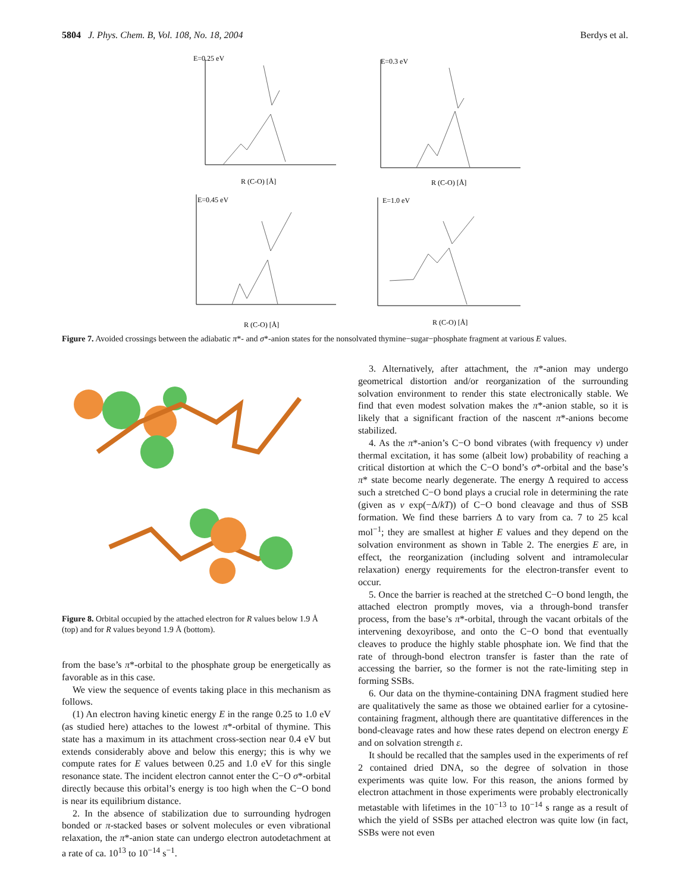5804 J. Phys. Chem. B, Vol. 108, No. 18, 2004 Berdys et al.
E=0.25 eV
E=0.3 eV
E=0.45 eV
E=1.0 eV
R (C-O) [Å]
R (C-O) [Å]
R (C-O) [Å]
R (C-O) [Å]
Figure 7. Avoided crossings between the adiabatic π*- and σ*-anion states for the nonsolvated thymine−sugar−phosphate fragment at various E values.
Figure 8. Orbital occupied by the attached electron for R values below 1.9 Å (top) and for R values beyond 1.9 Å (bottom).
from the base’s π*-orbital to the phosphate group be energetically as favorable as in this case.
We view the sequence of events taking place in this mechanism as follows.
(1) An electron having kinetic energy E in the range 0.25 to 1.0 eV (as studied here) attaches to the lowest π*-orbital of thymine. This state has a maximum in its attachment cross-section near 0.4 eV but extends considerably above and below this energy; this is why we compute rates for E values between 0.25 and 1.0 eV for this single resonance state. The incident electron cannot enter the C−O σ*-orbital directly because this orbital’s energy is too high when the C−O bond is near its equilibrium distance.
2. In the absence of stabilization due to surrounding hydrogen bonded or π-stacked bases or solvent molecules or even vibrational relaxation, the π*-anion state can undergo electron autodetachment at a rate of ca. 10<sup>13</sup> to 10<sup>−14</sup> s<sup>−1</sup>.
3. Alternatively, after attachment, the π*-anion may undergo geometrical distortion and/or reorganization of the surrounding solvation environment to render this state electronically stable. We find that even modest solvation makes the π*-anion stable, so it is likely that a significant fraction of the nascent π*-anions become stabilized.
4. As the π*-anion’s C−O bond vibrates (with frequency ν) under thermal excitation, it has some (albeit low) probability of reaching a critical distortion at which the C−O bond’s σ*-orbital and the base’s π* state become nearly degenerate. The energy Δ required to access such a stretched C−O bond plays a crucial role in determining the rate (given as ν exp(−Δ/kT)) of C−O bond cleavage and thus of SSB formation. We find these barriers Δ to vary from ca. 7 to 25 kcal mol<sup>−1</sup>; they are smallest at higher E values and they depend on the solvation environment as shown in Table 2. The energies E are, in effect, the reorganization (including solvent and intramolecular relaxation) energy requirements for the electron-transfer event to occur.
5. Once the barrier is reached at the stretched C−O bond length, the attached electron promptly moves, via a through-bond transfer process, from the base’s π*-orbital, through the vacant orbitals of the intervening dexoyribose, and onto the C−O bond that eventually cleaves to produce the highly stable phosphate ion. We find that the rate of through-bond electron transfer is faster than the rate of accessing the barrier, so the former is not the rate-limiting step in forming SSBs.
6. Our data on the thymine-containing DNA fragment studied here are qualitatively the same as those we obtained earlier for a cytosine-containing fragment, although there are quantitative differences in the bond-cleavage rates and how these rates depend on electron energy E and on solvation strength ε.
It should be recalled that the samples used in the experiments of ref 2 contained dried DNA, so the degree of solvation in those experiments was quite low. For this reason, the anions formed by electron attachment in those experiments were probably electronically metastable with lifetimes in the 10<sup>−13</sup> to 10<sup>−14</sup> s range as a result of which the yield of SSBs per attached electron was quite low (in fact, SSBs were not even